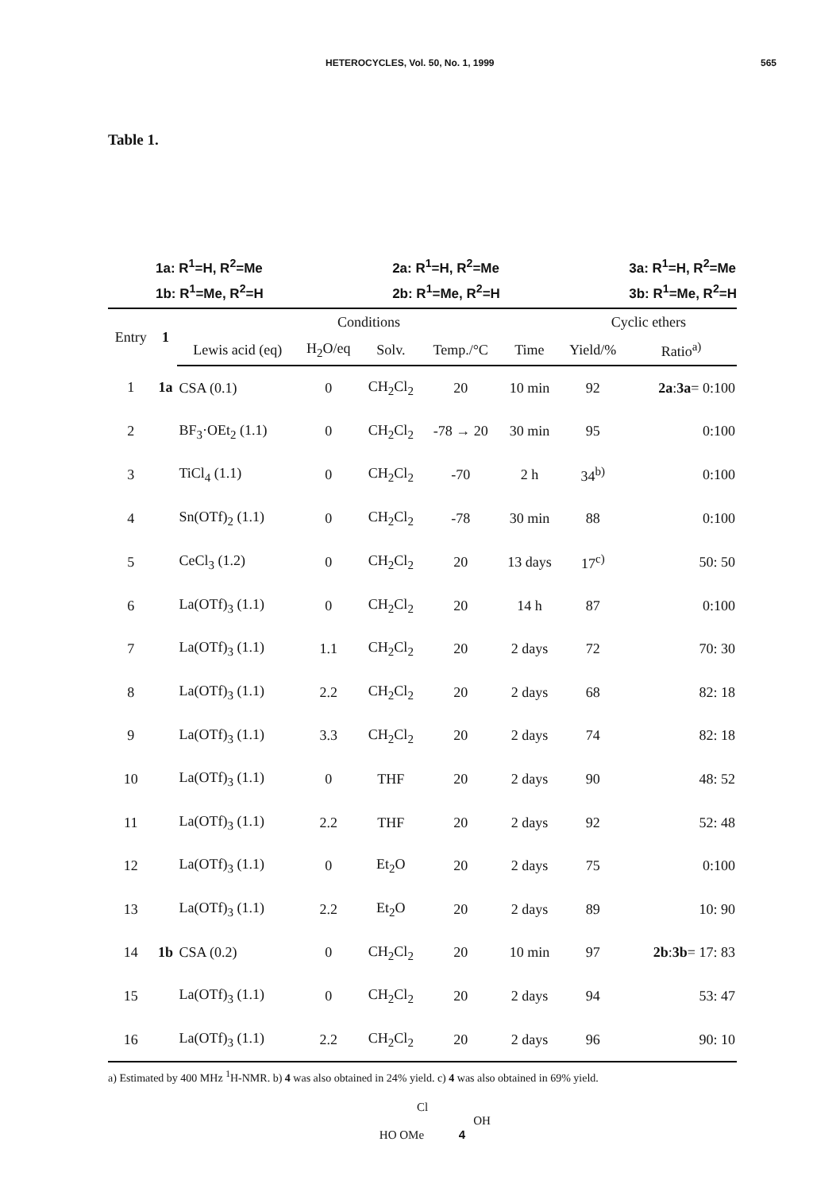HETEROCYCLES, Vol. 50, No. 1, 1999 565
Table 1.
1a: R<sup>1</sup>=H, R<sup>2</sup>=Me
1b: R<sup>1</sup>=Me, R<sup>2</sup>=H
2a: R<sup>1</sup>=H, R<sup>2</sup>=Me
2b: R<sup>1</sup>=Me, R<sup>2</sup>=H
3a: R<sup>1</sup>=H, R<sup>2</sup>=Me
3b: R<sup>1</sup>=Me, R<sup>2</sup>=H
| Entry | 1 | Conditions | | | | | Cyclic ethers | |
| --- | --- | --- | --- | --- | --- | --- | --- | --- |
| | | Lewis acid (eq) | H<sub>2</sub>O/eq | Solv. | Temp./°C | Time | Yield/% | Ratio<sup>a)</sup> |
| 1 | 1a | CSA (0.1) | 0 | CH<sub>2</sub>Cl<sub>2</sub> | 20 | 10 min | 92 | 2a : 3a = 0:100 |
| 2 | | BF<sub>3</sub>·OEt<sub>2</sub> (1.1) | 0 | CH<sub>2</sub>Cl<sub>2</sub> | -78 → 20 | 30 min | 95 | 0:100 |
| 3 | | TiCl<sub>4</sub> (1.1) | 0 | CH<sub>2</sub>Cl<sub>2</sub> | -70 | 2 h | 34<sup>b)</sup> | 0:100 |
| 4 | | Sn(OTf)<sub>2</sub> (1.1) | 0 | CH<sub>2</sub>Cl<sub>2</sub> | -78 | 30 min | 88 | 0:100 |
| 5 | | CeCl<sub>3</sub> (1.2) | 0 | CH<sub>2</sub>Cl<sub>2</sub> | 20 | 13 days | 17<sup>c)</sup> | 50: 50 |
| 6 | | La(OTf)<sub>3</sub> (1.1) | 0 | CH<sub>2</sub>Cl<sub>2</sub> | 20 | 14 h | 87 | 0:100 |
| 7 | | La(OTf)<sub>3</sub> (1.1) | 1.1 | CH<sub>2</sub>Cl<sub>2</sub> | 20 | 2 days | 72 | 70: 30 |
| 8 | | La(OTf)<sub>3</sub> (1.1) | 2.2 | CH<sub>2</sub>Cl<sub>2</sub> | 20 | 2 days | 68 | 82: 18 |
| 9 | | La(OTf)<sub>3</sub> (1.1) | 3.3 | CH<sub>2</sub>Cl<sub>2</sub> | 20 | 2 days | 74 | 82: 18 |
| 10 | | La(OTf)<sub>3</sub> (1.1) | 0 | THF | 20 | 2 days | 90 | 48: 52 |
| 11 | | La(OTf)<sub>3</sub> (1.1) | 2.2 | THF | 20 | 2 days | 92 | 52: 48 |
| 12 | | La(OTf)<sub>3</sub> (1.1) | 0 | Et<sub>2</sub>O | 20 | 2 days | 75 | 0:100 |
| 13 | | La(OTf)<sub>3</sub> (1.1) | 2.2 | Et<sub>2</sub>O | 20 | 2 days | 89 | 10: 90 |
| 14 | 1b | CSA (0.2) | 0 | CH<sub>2</sub>Cl<sub>2</sub> | 20 | 10 min | 97 | 2b : 3b = 17: 83 |
| 15 | | La(OTf)<sub>3</sub> (1.1) | 0 | CH<sub>2</sub>Cl<sub>2</sub> | 20 | 2 days | 94 | 53: 47 |
| 16 | | La(OTf)<sub>3</sub> (1.1) | 2.2 | CH<sub>2</sub>Cl<sub>2</sub> | 20 | 2 days | 96 | 90: 10 |
a) Estimated by 400 MHz <sup>1</sup>H-NMR. b) 4 was also obtained in 24% yield. c) 4 was also obtained in 69% yield.
Cl
OH
HO OMe 4